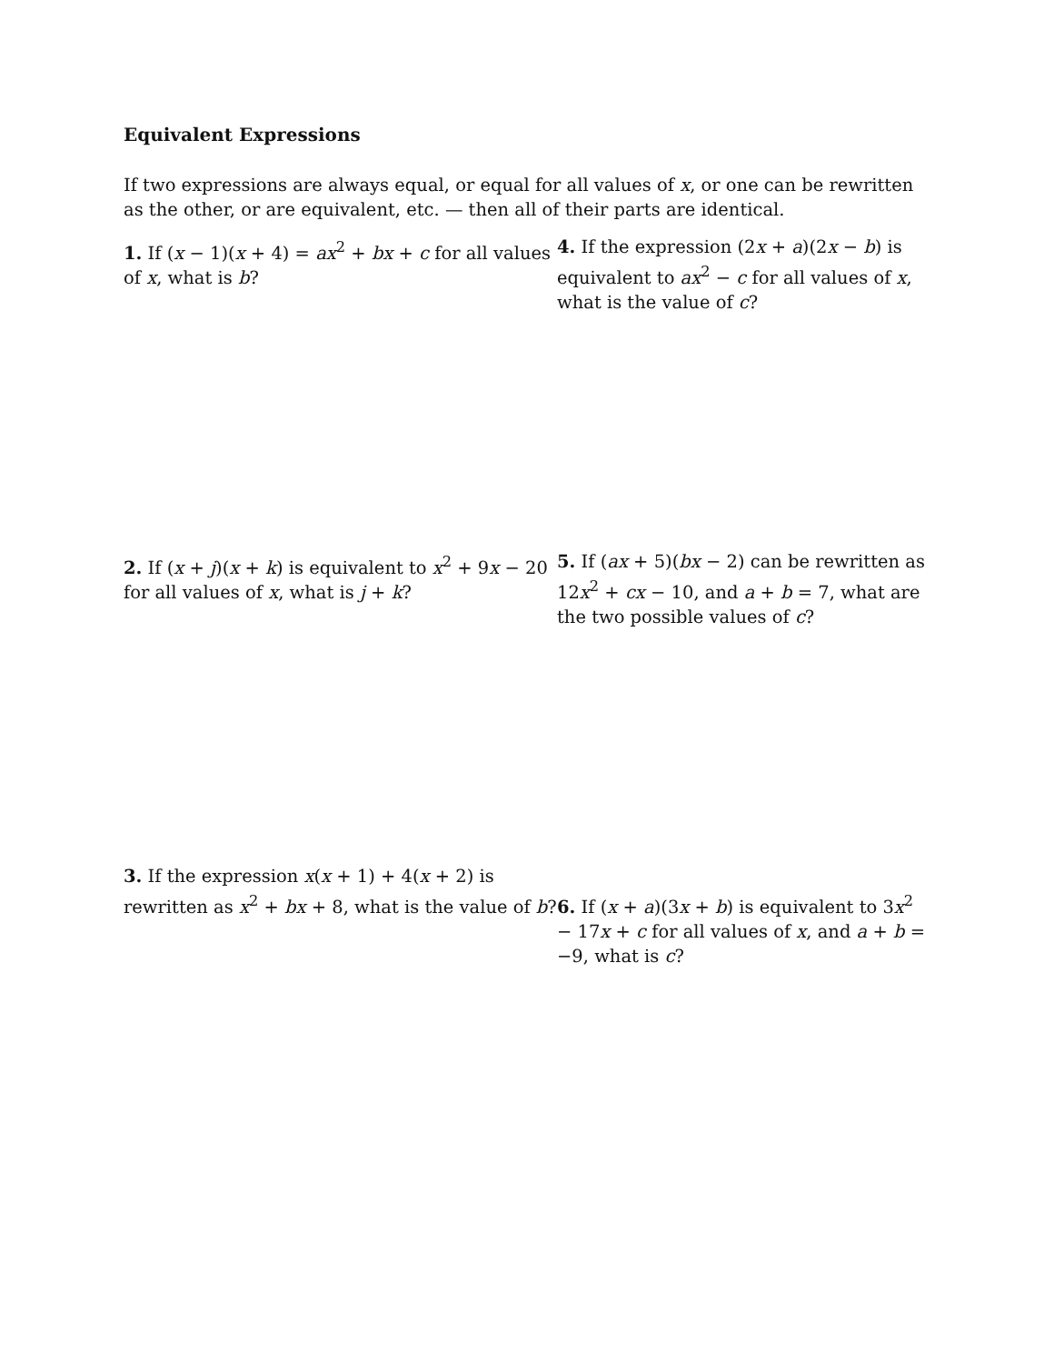Equivalent Expressions
If two expressions are always equal, or equal for all values of x, or one can be rewritten as the other, or are equivalent, etc. — then all of their parts are identical.
1. If (x − 1)(x + 4) = ax<sup>2</sup> + bx + c for all values of x, what is b?
4. If the expression (2x + a)(2x − b) is equivalent to ax<sup>2</sup> − c for all values of x, what is the value of c?
2. If (x + j)(x + k) is equivalent to x<sup>2</sup> + 9x − 20 for all values of x, what is j + k?
5. If (ax + 5)(bx − 2) can be rewritten as 12x<sup>2</sup> + cx − 10, and a + b = 7, what are the two possible values of c?
3. If the expression x(x + 1) + 4(x + 2) is rewritten as x<sup>2</sup> + bx + 8, what is the value of b?
6. If (x + a)(3x + b) is equivalent to 3x<sup>2</sup> − 17x + c for all values of x, and a + b = −9, what is c?